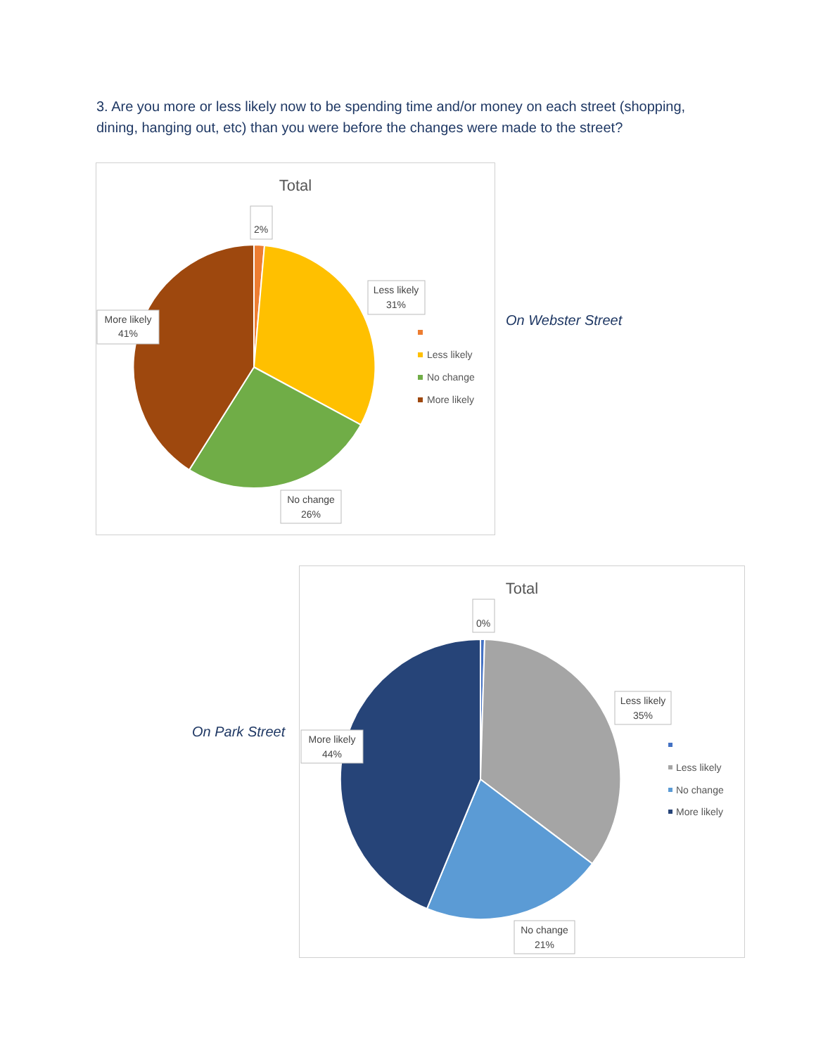3. Are you more or less likely now to be spending time and/or money on each street (shopping, dining, hanging out, etc) than you were before the changes were made to the street?
Total
2%
Less likely
31%
More likely
41%
No change
26%
Less likely
No change
More likely
On Webster Street
On Park Street
Total
0%
Less likely
35%
More likely
44%
No change
21%
Less likely
No change
More likely